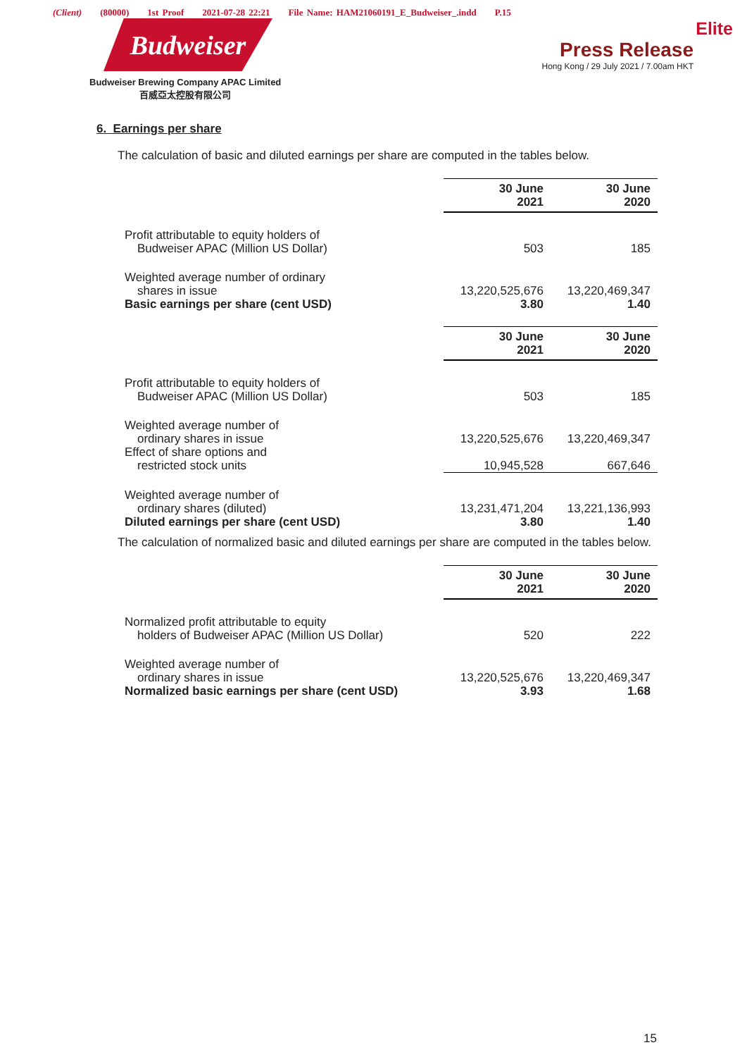(Client) (80000) 1st Proof 2021-07-28 22:21 File Name: HAM21060191_E_Budweiser_.indd P.15
Budweiser
Budweiser Brewing Company APAC Limited
百威亞太控股有限公司
Elite
Press Release
Hong Kong / 29 July 2021 / 7.00am HKT
6. Earnings per share
The calculation of basic and diluted earnings per share are computed in the tables below.
| | 30 June 2021 | 30 June 2020 |
| Profit attributable to equity holders of Budweiser APAC (Million US Dollar) | 503 | 185 |
| Weighted average number of ordinary shares in issue | 13,220,525,676 | 13,220,469,347 |
| Basic earnings per share (cent USD) | 3.80 | 1.40 |
| | 30 June 2021 | 30 June 2020 |
| Profit attributable to equity holders of Budweiser APAC (Million US Dollar) | 503 | 185 |
| Weighted average number of ordinary shares in issue | 13,220,525,676 | 13,220,469,347 |
| Effect of share options and restricted stock units | 10,945,528 | 667,646 |
| Weighted average number of ordinary shares (diluted) | 13,231,471,204 | 13,221,136,993 |
| Diluted earnings per share (cent USD) | 3.80 | 1.40 |
The calculation of normalized basic and diluted earnings per share are computed in the tables below.
| | 30 June 2021 | 30 June 2020 |
| Normalized profit attributable to equity holders of Budweiser APAC (Million US Dollar) | 520 | 222 |
| Weighted average number of ordinary shares in issue | 13,220,525,676 | 13,220,469,347 |
| Normalized basic earnings per share (cent USD) | 3.93 | 1.68 |
15